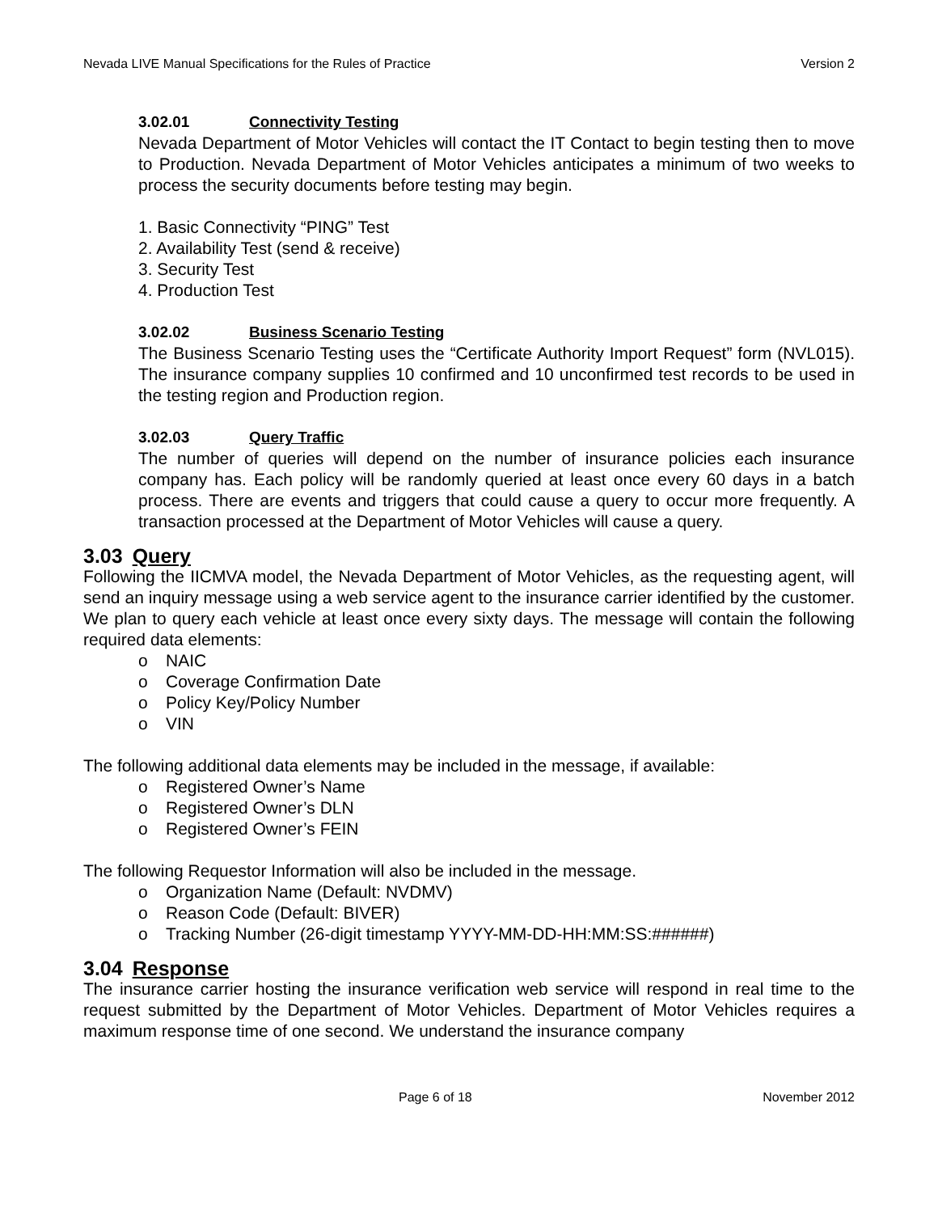Nevada LIVE Manual Specifications for the Rules of Practice Version 2
3.02.01 Connectivity Testing
Nevada Department of Motor Vehicles will contact the IT Contact to begin testing then to move to Production. Nevada Department of Motor Vehicles anticipates a minimum of two weeks to process the security documents before testing may begin.
1. Basic Connectivity “PING” Test
2. Availability Test (send & receive)
3. Security Test
4. Production Test
3.02.02 Business Scenario Testing
The Business Scenario Testing uses the “Certificate Authority Import Request” form (NVL015). The insurance company supplies 10 confirmed and 10 unconfirmed test records to be used in the testing region and Production region.
3.02.03 Query Traffic
The number of queries will depend on the number of insurance policies each insurance company has. Each policy will be randomly queried at least once every 60 days in a batch process. There are events and triggers that could cause a query to occur more frequently. A transaction processed at the Department of Motor Vehicles will cause a query.
3.03 Query
Following the IICMVA model, the Nevada Department of Motor Vehicles, as the requesting agent, will send an inquiry message using a web service agent to the insurance carrier identified by the customer. We plan to query each vehicle at least once every sixty days. The message will contain the following required data elements:
o NAIC
o Coverage Confirmation Date
o Policy Key/Policy Number
o VIN
The following additional data elements may be included in the message, if available:
o Registered Owner’s Name
o Registered Owner’s DLN
o Registered Owner’s FEIN
The following Requestor Information will also be included in the message.
o Organization Name (Default: NVDMV)
o Reason Code (Default: BIVER)
o Tracking Number (26-digit timestamp YYYY-MM-DD-HH:MM:SS:######)
3.04 Response
The insurance carrier hosting the insurance verification web service will respond in real time to the request submitted by the Department of Motor Vehicles. Department of Motor Vehicles requires a maximum response time of one second. We understand the insurance company
Page 6 of 18 November 2012